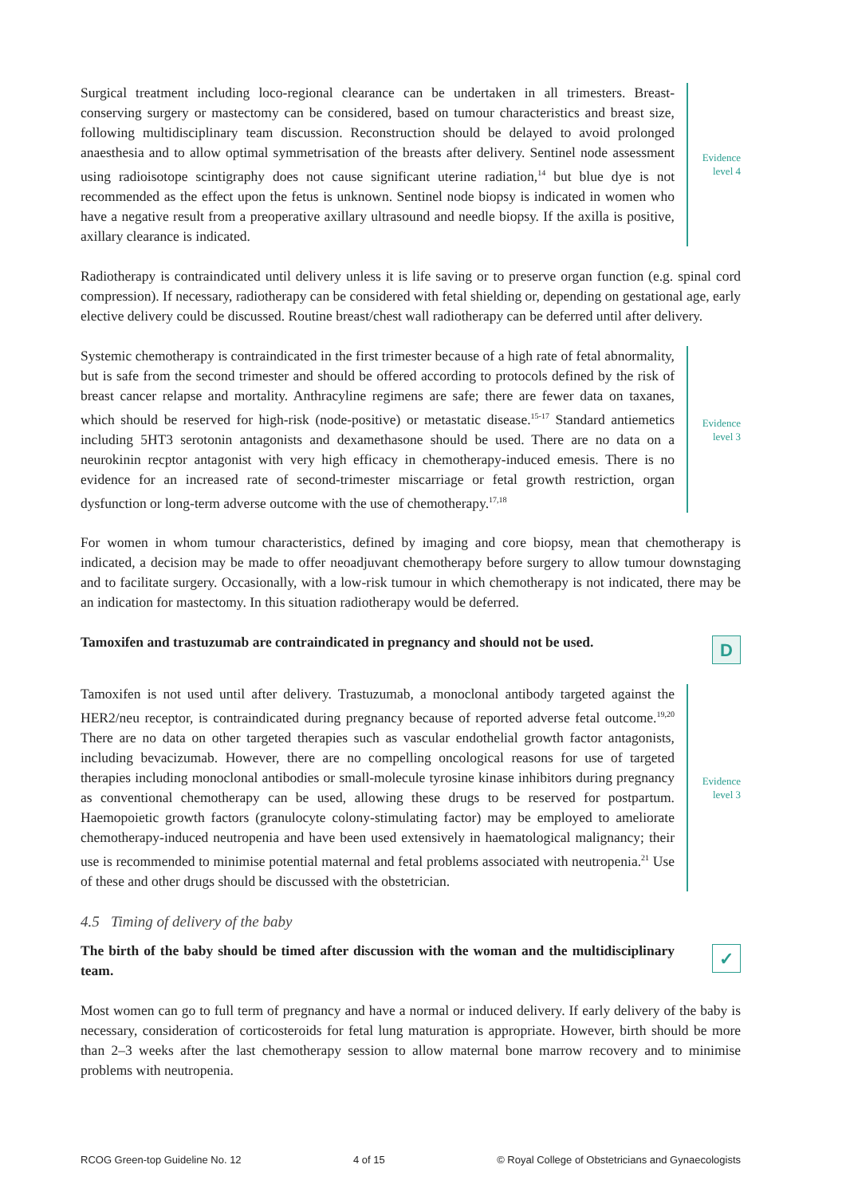Surgical treatment including loco-regional clearance can be undertaken in all trimesters. Breast-conserving surgery or mastectomy can be considered, based on tumour characteristics and breast size, following multidisciplinary team discussion. Reconstruction should be delayed to avoid prolonged anaesthesia and to allow optimal symmetrisation of the breasts after delivery. Sentinel node assessment using radioisotope scintigraphy does not cause significant uterine radiation,<sup>14</sup> but blue dye is not recommended as the effect upon the fetus is unknown. Sentinel node biopsy is indicated in women who have a negative result from a preoperative axillary ultrasound and needle biopsy. If the axilla is positive, axillary clearance is indicated.
Evidence
level 4
Radiotherapy is contraindicated until delivery unless it is life saving or to preserve organ function (e.g. spinal cord compression). If necessary, radiotherapy can be considered with fetal shielding or, depending on gestational age, early elective delivery could be discussed. Routine breast/chest wall radiotherapy can be deferred until after delivery.
Systemic chemotherapy is contraindicated in the first trimester because of a high rate of fetal abnormality, but is safe from the second trimester and should be offered according to protocols defined by the risk of breast cancer relapse and mortality. Anthracyline regimens are safe; there are fewer data on taxanes, which should be reserved for high-risk (node-positive) or metastatic disease.<sup>15-17</sup> Standard antiemetics including 5HT3 serotonin antagonists and dexamethasone should be used. There are no data on a neurokinin recptor antagonist with very high efficacy in chemotherapy-induced emesis. There is no evidence for an increased rate of second-trimester miscarriage or fetal growth restriction, organ dysfunction or long-term adverse outcome with the use of chemotherapy.<sup>17,18</sup>
Evidence
level 3
For women in whom tumour characteristics, defined by imaging and core biopsy, mean that chemotherapy is indicated, a decision may be made to offer neoadjuvant chemotherapy before surgery to allow tumour downstaging and to facilitate surgery. Occasionally, with a low-risk tumour in which chemotherapy is not indicated, there may be an indication for mastectomy. In this situation radiotherapy would be deferred.
Tamoxifen and trastuzumab are contraindicated in pregnancy and should not be used.
D
Tamoxifen is not used until after delivery. Trastuzumab, a monoclonal antibody targeted against the HER2/neu receptor, is contraindicated during pregnancy because of reported adverse fetal outcome.<sup>19,20</sup> There are no data on other targeted therapies such as vascular endothelial growth factor antagonists, including bevacizumab. However, there are no compelling oncological reasons for use of targeted therapies including monoclonal antibodies or small-molecule tyrosine kinase inhibitors during pregnancy as conventional chemotherapy can be used, allowing these drugs to be reserved for postpartum. Haemopoietic growth factors (granulocyte colony-stimulating factor) may be employed to ameliorate chemotherapy-induced neutropenia and have been used extensively in haematological malignancy; their use is recommended to minimise potential maternal and fetal problems associated with neutropenia.<sup>21</sup> Use of these and other drugs should be discussed with the obstetrician.
Evidence
level 3
4.5 Timing of delivery of the baby
The birth of the baby should be timed after discussion with the woman and the multidisciplinary team.
✓
Most women can go to full term of pregnancy and have a normal or induced delivery. If early delivery of the baby is necessary, consideration of corticosteroids for fetal lung maturation is appropriate. However, birth should be more than 2–3 weeks after the last chemotherapy session to allow maternal bone marrow recovery and to minimise problems with neutropenia.
RCOG Green-top Guideline No. 12 4 of 15 © Royal College of Obstetricians and Gynaecologists